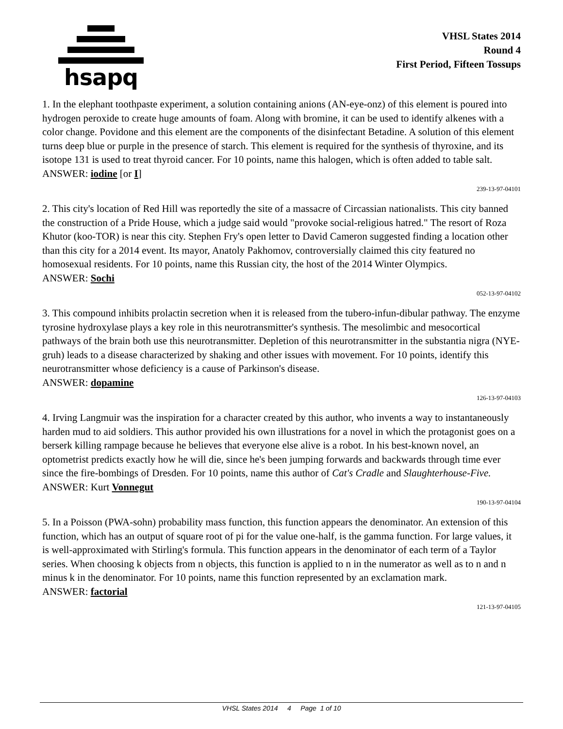hsapq
VHSL States 2014
Round 4
First Period, Fifteen Tossups
1. In the elephant toothpaste experiment, a solution containing anions (AN-eye-onz) of this element is poured into hydrogen peroxide to create huge amounts of foam. Along with bromine, it can be used to identify alkenes with a color change. Povidone and this element are the components of the disinfectant Betadine. A solution of this element turns deep blue or purple in the presence of starch. This element is required for the synthesis of thyroxine, and its isotope 131 is used to treat thyroid cancer. For 10 points, name this halogen, which is often added to table salt.
ANSWER: iodine [or I]
239-13-97-04101
2. This city's location of Red Hill was reportedly the site of a massacre of Circassian nationalists. This city banned the construction of a Pride House, which a judge said would "provoke social-religious hatred." The resort of Roza Khutor (koo-TOR) is near this city. Stephen Fry's open letter to David Cameron suggested finding a location other than this city for a 2014 event. Its mayor, Anatoly Pakhomov, controversially claimed this city featured no homosexual residents. For 10 points, name this Russian city, the host of the 2014 Winter Olympics.
ANSWER: Sochi
052-13-97-04102
3. This compound inhibits prolactin secretion when it is released from the tubero-infun-dibular pathway. The enzyme tyrosine hydroxylase plays a key role in this neurotransmitter's synthesis. The mesolimbic and mesocortical pathways of the brain both use this neurotransmitter. Depletion of this neurotransmitter in the substantia nigra (NYE-gruh) leads to a disease characterized by shaking and other issues with movement. For 10 points, identify this neurotransmitter whose deficiency is a cause of Parkinson's disease.
ANSWER: dopamine
126-13-97-04103
4. Irving Langmuir was the inspiration for a character created by this author, who invents a way to instantaneously harden mud to aid soldiers. This author provided his own illustrations for a novel in which the protagonist goes on a berserk killing rampage because he believes that everyone else alive is a robot. In his best-known novel, an optometrist predicts exactly how he will die, since he's been jumping forwards and backwards through time ever since the fire-bombings of Dresden. For 10 points, name this author of Cat's Cradle and Slaughterhouse-Five.
ANSWER: Kurt Vonnegut
190-13-97-04104
5. In a Poisson (PWA-sohn) probability mass function, this function appears the denominator. An extension of this function, which has an output of square root of pi for the value one-half, is the gamma function. For large values, it is well-approximated with Stirling's formula. This function appears in the denominator of each term of a Taylor series. When choosing k objects from n objects, this function is applied to n in the numerator as well as to n and n minus k in the denominator. For 10 points, name this function represented by an exclamation mark.
ANSWER: factorial
121-13-97-04105
VHSL States 2014 4 Page 1 of 10